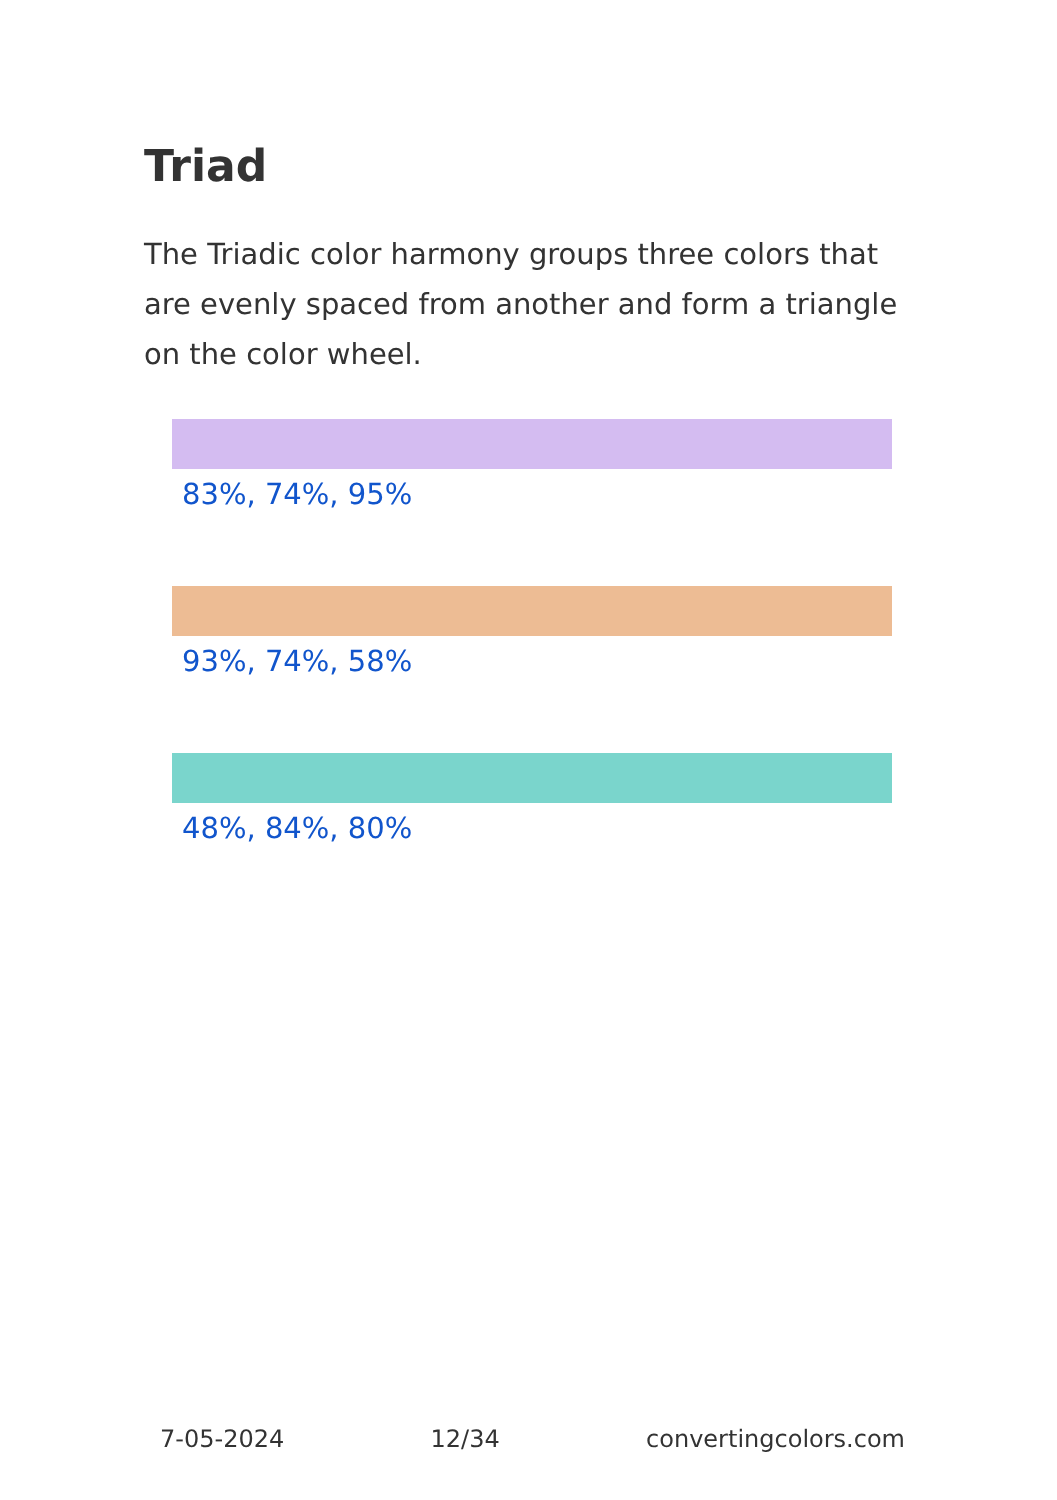Triad
The Triadic color harmony groups three colors that are evenly spaced from another and form a triangle on the color wheel.
83%, 74%, 95%
93%, 74%, 58%
48%, 84%, 80%
7-05-2024 12/34 convertingcolors.com